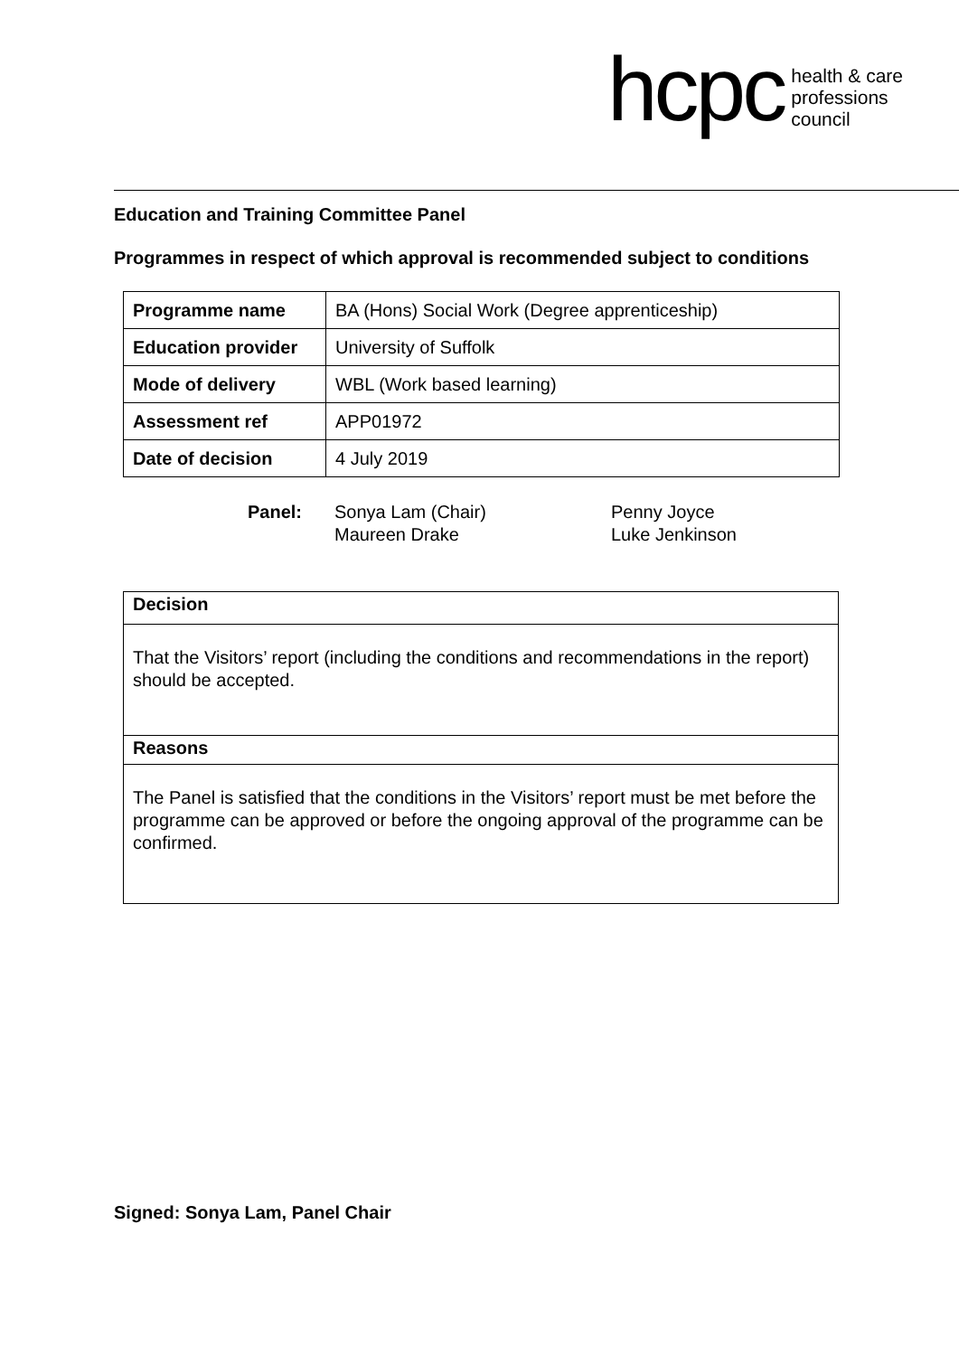hcpc
health & care
professions
council
Education and Training Committee Panel
Programmes in respect of which approval is recommended subject to conditions
| Programme name | BA (Hons) Social Work (Degree apprenticeship) |
| Education provider | University of Suffolk |
| Mode of delivery | WBL (Work based learning) |
| Assessment ref | APP01972 |
| Date of decision | 4 July 2019 |
Panel: Sonya Lam (Chair)
Maureen Drake
Penny Joyce
Luke Jenkinson
Decision
That the Visitors’ report (including the conditions and recommendations in the report) should be accepted.
Reasons
The Panel is satisfied that the conditions in the Visitors’ report must be met before the programme can be approved or before the ongoing approval of the programme can be confirmed.
Signed: Sonya Lam, Panel Chair